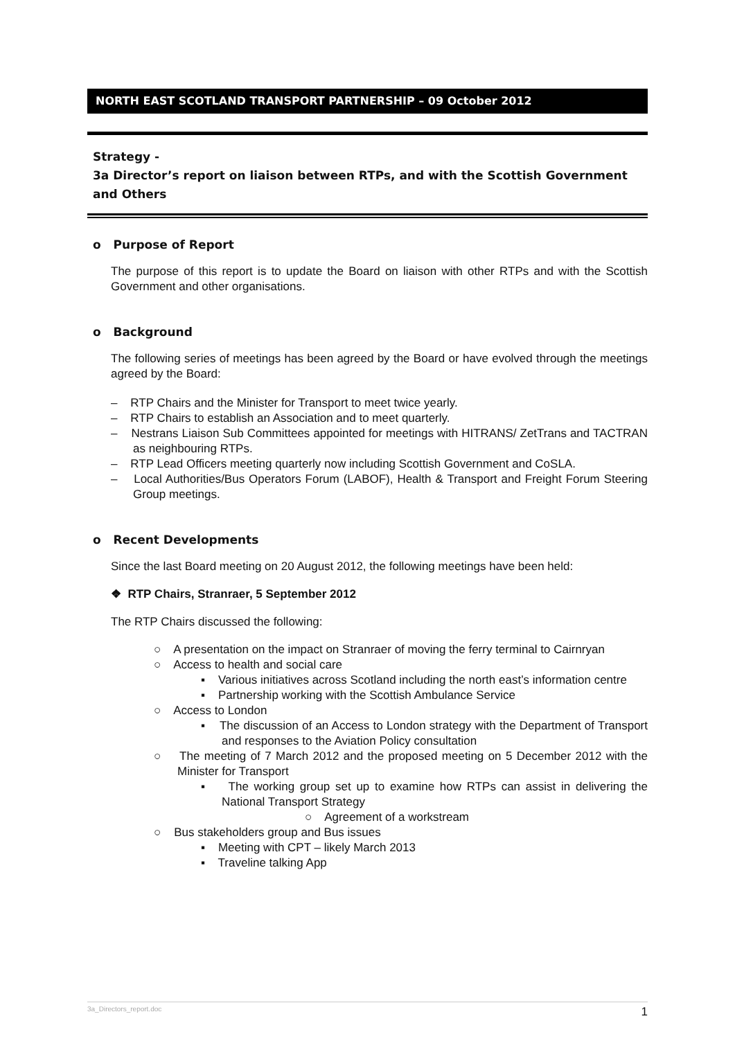NORTH EAST SCOTLAND TRANSPORT PARTNERSHIP – 09 October 2012
Strategy -
3a Director’s report on liaison between RTPs, and with the Scottish Government and Others
o Purpose of Report
The purpose of this report is to update the Board on liaison with other RTPs and with the Scottish Government and other organisations.
o Background
The following series of meetings has been agreed by the Board or have evolved through the meetings agreed by the Board:
– RTP Chairs and the Minister for Transport to meet twice yearly.
– RTP Chairs to establish an Association and to meet quarterly.
– Nestrans Liaison Sub Committees appointed for meetings with HITRANS/ ZetTrans and TACTRAN as neighbouring RTPs.
– RTP Lead Officers meeting quarterly now including Scottish Government and CoSLA.
– Local Authorities/Bus Operators Forum (LABOF), Health & Transport and Freight Forum Steering Group meetings.
o Recent Developments
Since the last Board meeting on 20 August 2012, the following meetings have been held:
❖ RTP Chairs, Stranraer, 5 September 2012
The RTP Chairs discussed the following:
○ A presentation on the impact on Stranraer of moving the ferry terminal to Cairnryan
○ Access to health and social care
▪ Various initiatives across Scotland including the north east’s information centre
▪ Partnership working with the Scottish Ambulance Service
○ Access to London
▪ The discussion of an Access to London strategy with the Department of Transport and responses to the Aviation Policy consultation
○ The meeting of 7 March 2012 and the proposed meeting on 5 December 2012 with the Minister for Transport
▪ The working group set up to examine how RTPs can assist in delivering the National Transport Strategy
○ Agreement of a workstream
○ Bus stakeholders group and Bus issues
▪ Meeting with CPT – likely March 2013
▪ Traveline talking App
3a_Directors_report.doc 1